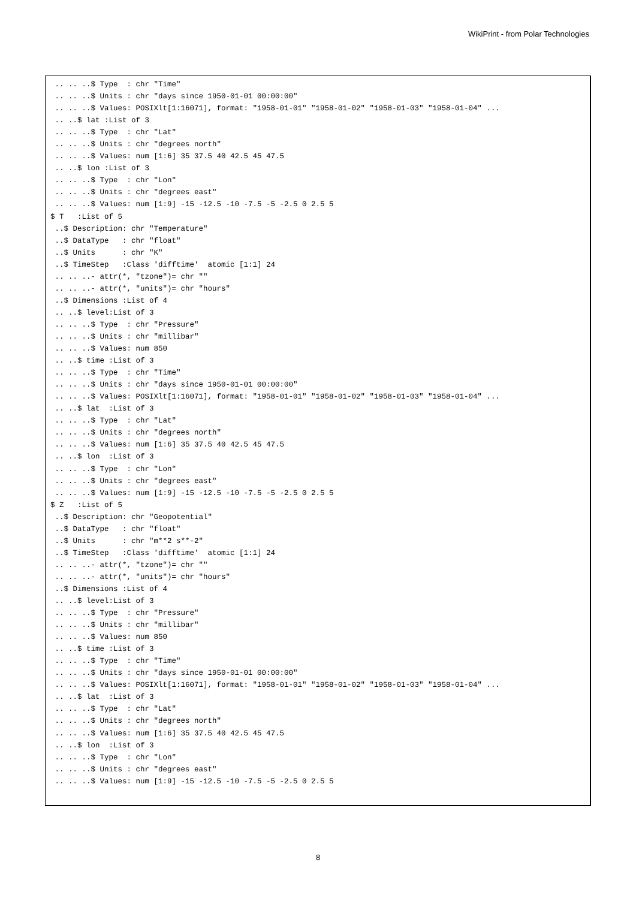WikiPrint - from Polar Technologies
 .. .. ..$ Type  : chr "Time"
 .. .. ..$ Units : chr "days since 1950-01-01 00:00:00"
 .. .. ..$ Values: POSIXlt[1:16071], format: "1958-01-01" "1958-01-02" "1958-01-03" "1958-01-04" ...
 .. ..$ lat :List of 3
 .. .. ..$ Type  : chr "Lat"
 .. .. ..$ Units : chr "degrees north"
 .. .. ..$ Values: num [1:6] 35 37.5 40 42.5 45 47.5
 .. ..$ lon :List of 3
 .. .. ..$ Type  : chr "Lon"
 .. .. ..$ Units : chr "degrees east"
 .. .. ..$ Values: num [1:9] -15 -12.5 -10 -7.5 -5 -2.5 0 2.5 5
$ T   :List of 5
 ..$ Description: chr "Temperature"
 ..$ DataType   : chr "float"
 ..$ Units      : chr "K"
 ..$ TimeStep   :Class 'difftime'  atomic [1:1] 24
 .. .. ..- attr(*, "tzone")= chr ""
 .. .. ..- attr(*, "units")= chr "hours"
 ..$ Dimensions :List of 4
 .. ..$ level:List of 3
 .. .. ..$ Type  : chr "Pressure"
 .. .. ..$ Units : chr "millibar"
 .. .. ..$ Values: num 850
 .. ..$ time :List of 3
 .. .. ..$ Type  : chr "Time"
 .. .. ..$ Units : chr "days since 1950-01-01 00:00:00"
 .. .. ..$ Values: POSIXlt[1:16071], format: "1958-01-01" "1958-01-02" "1958-01-03" "1958-01-04" ...
 .. ..$ lat  :List of 3
 .. .. ..$ Type  : chr "Lat"
 .. .. ..$ Units : chr "degrees north"
 .. .. ..$ Values: num [1:6] 35 37.5 40 42.5 45 47.5
 .. ..$ lon  :List of 3
 .. .. ..$ Type  : chr "Lon"
 .. .. ..$ Units : chr "degrees east"
 .. .. ..$ Values: num [1:9] -15 -12.5 -10 -7.5 -5 -2.5 0 2.5 5
$ Z   :List of 5
 ..$ Description: chr "Geopotential"
 ..$ DataType   : chr "float"
 ..$ Units      : chr "m**2 s**-2"
 ..$ TimeStep   :Class 'difftime'  atomic [1:1] 24
 .. .. ..- attr(*, "tzone")= chr ""
 .. .. ..- attr(*, "units")= chr "hours"
 ..$ Dimensions :List of 4
 .. ..$ level:List of 3
 .. .. ..$ Type  : chr "Pressure"
 .. .. ..$ Units : chr "millibar"
 .. .. ..$ Values: num 850
 .. ..$ time :List of 3
 .. .. ..$ Type  : chr "Time"
 .. .. ..$ Units : chr "days since 1950-01-01 00:00:00"
 .. .. ..$ Values: POSIXlt[1:16071], format: "1958-01-01" "1958-01-02" "1958-01-03" "1958-01-04" ...
 .. ..$ lat  :List of 3
 .. .. ..$ Type  : chr "Lat"
 .. .. ..$ Units : chr "degrees north"
 .. .. ..$ Values: num [1:6] 35 37.5 40 42.5 45 47.5
 .. ..$ lon  :List of 3
 .. .. ..$ Type  : chr "Lon"
 .. .. ..$ Units : chr "degrees east"
 .. .. ..$ Values: num [1:9] -15 -12.5 -10 -7.5 -5 -2.5 0 2.5 5
8